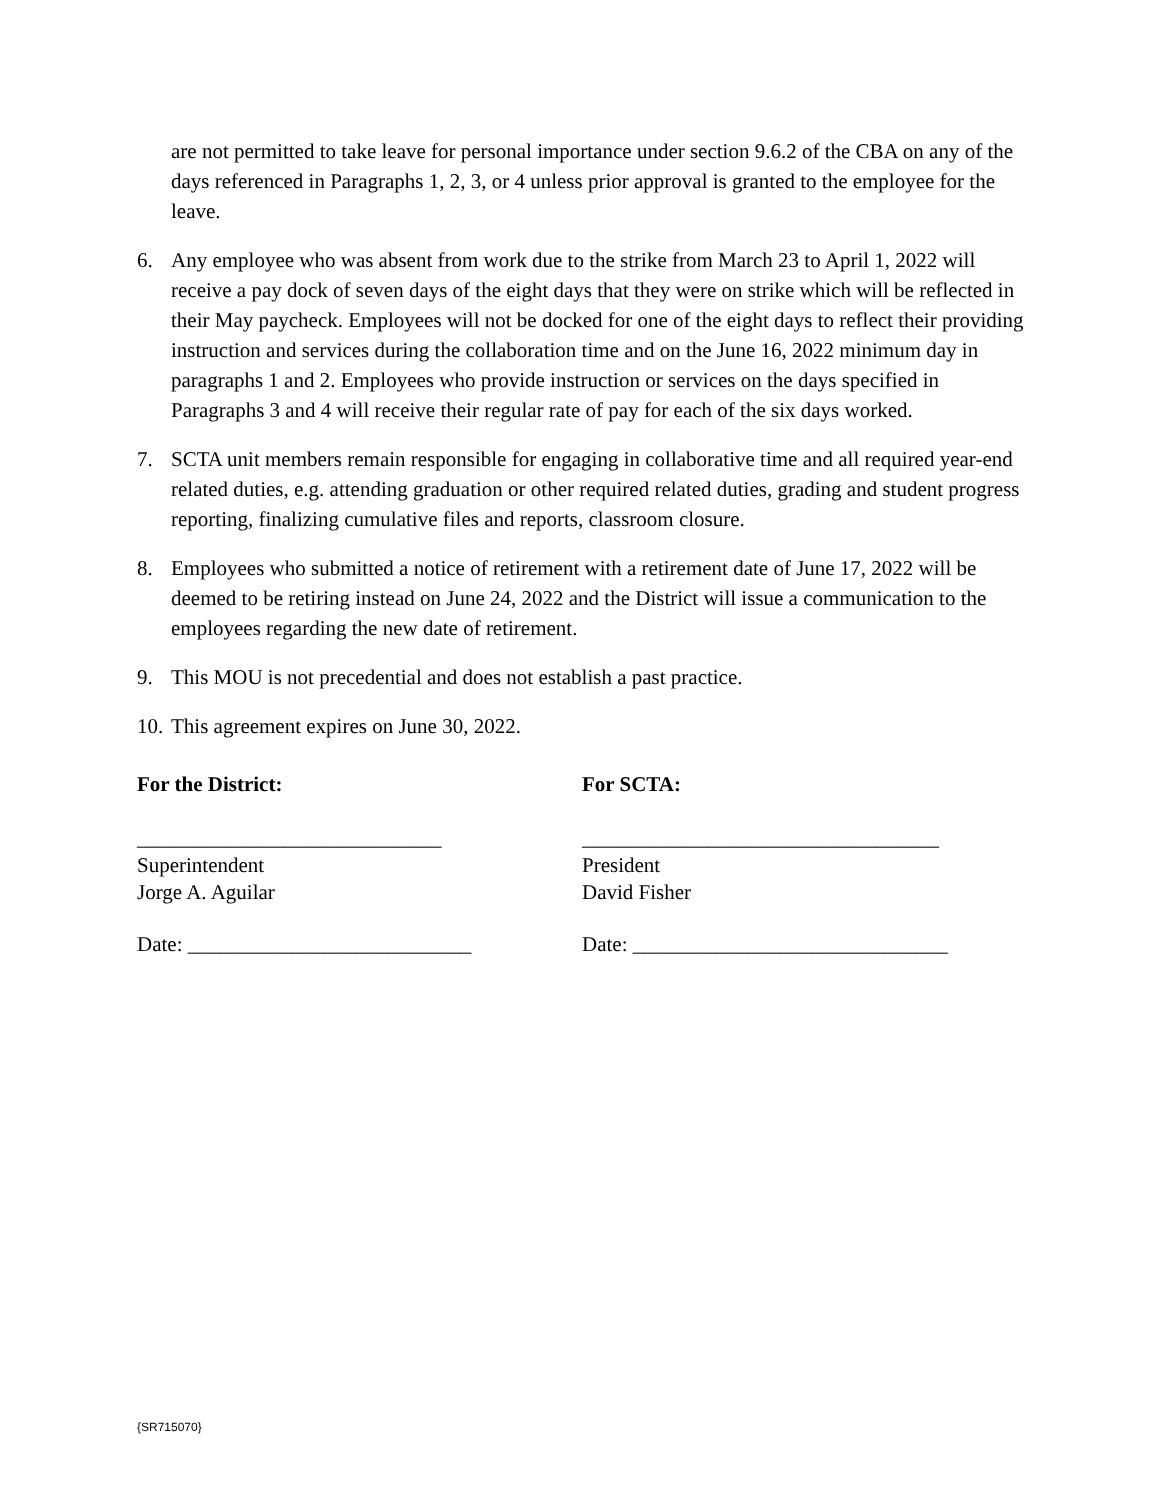are not permitted to take leave for personal importance under section 9.6.2 of the CBA on any of the days referenced in Paragraphs 1, 2, 3, or 4 unless prior approval is granted to the employee for the leave.
6. Any employee who was absent from work due to the strike from March 23 to April 1, 2022 will receive a pay dock of seven days of the eight days that they were on strike which will be reflected in their May paycheck. Employees will not be docked for one of the eight days to reflect their providing instruction and services during the collaboration time and on the June 16, 2022 minimum day in paragraphs 1 and 2. Employees who provide instruction or services on the days specified in Paragraphs 3 and 4 will receive their regular rate of pay for each of the six days worked.
7. SCTA unit members remain responsible for engaging in collaborative time and all required year-end related duties, e.g. attending graduation or other required related duties, grading and student progress reporting, finalizing cumulative files and reports, classroom closure.
8. Employees who submitted a notice of retirement with a retirement date of June 17, 2022 will be deemed to be retiring instead on June 24, 2022 and the District will issue a communication to the employees regarding the new date of retirement.
9. This MOU is not precedential and does not establish a past practice.
10.
This agreement expires on June 30, 2022.
For the District:
_____________________________
Superintendent
Jorge A. Aguilar
Date: ___________________________
For SCTA:
__________________________________
President
David Fisher
Date: ______________________________
{SR715070}